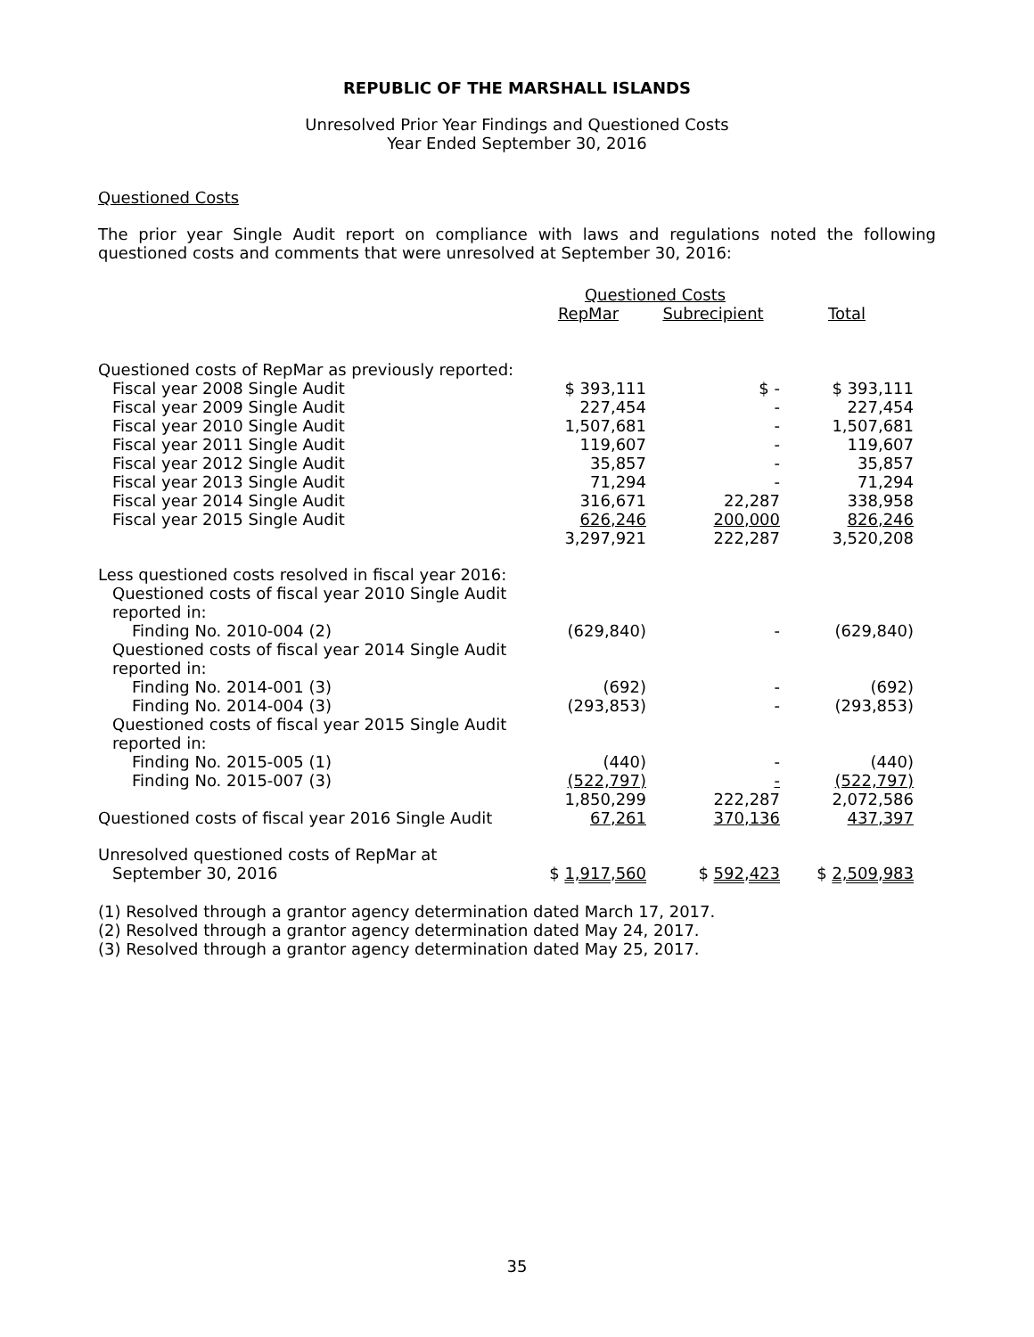REPUBLIC OF THE MARSHALL ISLANDS
Unresolved Prior Year Findings and Questioned Costs
Year Ended September 30, 2016
Questioned Costs
The prior year Single Audit report on compliance with laws and regulations noted the following questioned costs and comments that were unresolved at September 30, 2016:
| | Questioned Costs | | |
| --- | --- | --- | --- |
| | RepMar | Subrecipient | Total |
| Questioned costs of RepMar as previously reported: | | | |
| Fiscal year 2008 Single Audit | $ 393,111 | $ - | $ 393,111 |
| Fiscal year 2009 Single Audit | 227,454 | - | 227,454 |
| Fiscal year 2010 Single Audit | 1,507,681 | - | 1,507,681 |
| Fiscal year 2011 Single Audit | 119,607 | - | 119,607 |
| Fiscal year 2012 Single Audit | 35,857 | - | 35,857 |
| Fiscal year 2013 Single Audit | 71,294 | - | 71,294 |
| Fiscal year 2014 Single Audit | 316,671 | 22,287 | 338,958 |
| Fiscal year 2015 Single Audit | 626,246 | 200,000 | 826,246 |
| | 3,297,921 | 222,287 | 3,520,208 |
| Less questioned costs resolved in fiscal year 2016: | | | |
| Questioned costs of fiscal year 2010 Single Audit reported in: | | | |
| Finding No. 2010-004 (2) | (629,840) | - | (629,840) |
| Questioned costs of fiscal year 2014 Single Audit reported in: | | | |
| Finding No. 2014-001 (3) | (692) | - | (692) |
| Finding No. 2014-004 (3) | (293,853) | - | (293,853) |
| Questioned costs of fiscal year 2015 Single Audit reported in: | | | |
| Finding No. 2015-005 (1) | (440) | - | (440) |
| Finding No. 2015-007 (3) | (522,797) | - | (522,797) |
| | 1,850,299 | 222,287 | 2,072,586 |
| Questioned costs of fiscal year 2016 Single Audit | 67,261 | 370,136 | 437,397 |
| Unresolved questioned costs of RepMar at September 30, 2016 | $ 1,917,560 | $ 592,423 | $ 2,509,983 |
(1) Resolved through a grantor agency determination dated March 17, 2017.
(2) Resolved through a grantor agency determination dated May 24, 2017.
(3) Resolved through a grantor agency determination dated May 25, 2017.
35